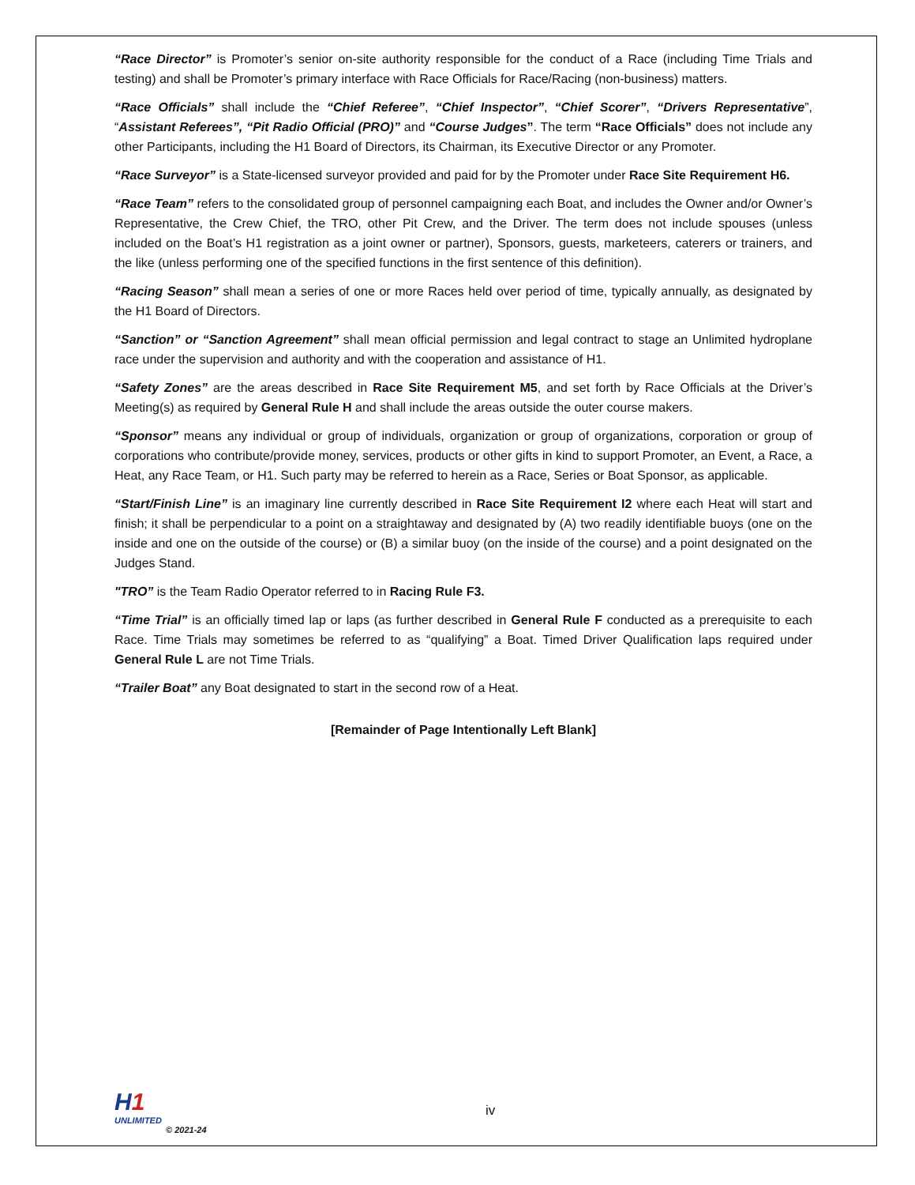“Race Director” is Promoter’s senior on-site authority responsible for the conduct of a Race (including Time Trials and testing) and shall be Promoter’s primary interface with Race Officials for Race/Racing (non-business) matters.
“Race Officials” shall include the “Chief Referee”, “Chief Inspector”, “Chief Scorer”, “Drivers Representative”, “Assistant Referees”, “Pit Radio Official (PRO)” and “Course Judges”. The term “Race Officials” does not include any other Participants, including the H1 Board of Directors, its Chairman, its Executive Director or any Promoter.
“Race Surveyor” is a State-licensed surveyor provided and paid for by the Promoter under Race Site Requirement H6.
“Race Team” refers to the consolidated group of personnel campaigning each Boat, and includes the Owner and/or Owner’s Representative, the Crew Chief, the TRO, other Pit Crew, and the Driver. The term does not include spouses (unless included on the Boat’s H1 registration as a joint owner or partner), Sponsors, guests, marketeers, caterers or trainers, and the like (unless performing one of the specified functions in the first sentence of this definition).
“Racing Season” shall mean a series of one or more Races held over period of time, typically annually, as designated by the H1 Board of Directors.
“Sanction” or “Sanction Agreement” shall mean official permission and legal contract to stage an Unlimited hydroplane race under the supervision and authority and with the cooperation and assistance of H1.
“Safety Zones” are the areas described in Race Site Requirement M5, and set forth by Race Officials at the Driver’s Meeting(s) as required by General Rule H and shall include the areas outside the outer course makers.
“Sponsor” means any individual or group of individuals, organization or group of organizations, corporation or group of corporations who contribute/provide money, services, products or other gifts in kind to support Promoter, an Event, a Race, a Heat, any Race Team, or H1. Such party may be referred to herein as a Race, Series or Boat Sponsor, as applicable.
“Start/Finish Line” is an imaginary line currently described in Race Site Requirement I2 where each Heat will start and finish; it shall be perpendicular to a point on a straightaway and designated by (A) two readily identifiable buoys (one on the inside and one on the outside of the course) or (B) a similar buoy (on the inside of the course) and a point designated on the Judges Stand.
"TRO” is the Team Radio Operator referred to in Racing Rule F3.
“Time Trial” is an officially timed lap or laps (as further described in General Rule F conducted as a prerequisite to each Race. Time Trials may sometimes be referred to as “qualifying” a Boat. Timed Driver Qualification laps required under General Rule L are not Time Trials.
“Trailer Boat” any Boat designated to start in the second row of a Heat.
[Remainder of Page Intentionally Left Blank]
H1
UNLIMITED
© 2021-24
iv